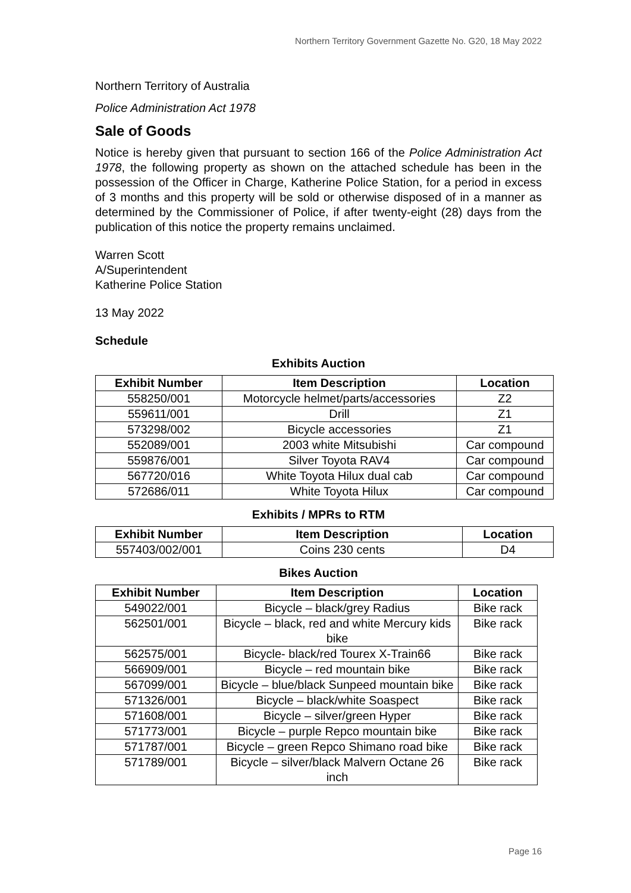Northern Territory Government Gazette No. G20, 18 May 2022
Northern Territory of Australia
Police Administration Act 1978
Sale of Goods
Notice is hereby given that pursuant to section 166 of the Police Administration Act 1978, the following property as shown on the attached schedule has been in the possession of the Officer in Charge, Katherine Police Station, for a period in excess of 3 months and this property will be sold or otherwise disposed of in a manner as determined by the Commissioner of Police, if after twenty-eight (28) days from the publication of this notice the property remains unclaimed.
Warren Scott
A/Superintendent
Katherine Police Station
13 May 2022
Schedule
Exhibits Auction
| Exhibit Number | Item Description | Location |
| --- | --- | --- |
| 558250/001 | Motorcycle helmet/parts/accessories | Z2 |
| 559611/001 | Drill | Z1 |
| 573298/002 | Bicycle accessories | Z1 |
| 552089/001 | 2003 white Mitsubishi | Car compound |
| 559876/001 | Silver Toyota RAV4 | Car compound |
| 567720/016 | White Toyota Hilux dual cab | Car compound |
| 572686/011 | White Toyota Hilux | Car compound |
Exhibits / MPRs to RTM
| Exhibit Number | Item Description | Location |
| --- | --- | --- |
| 557403/002/001 | Coins 230 cents | D4 |
Bikes Auction
| Exhibit Number | Item Description | Location |
| --- | --- | --- |
| 549022/001 | Bicycle – black/grey Radius | Bike rack |
| 562501/001 | Bicycle – black, red and white Mercury kids bike | Bike rack |
| 562575/001 | Bicycle- black/red Tourex X-Train66 | Bike rack |
| 566909/001 | Bicycle – red mountain bike | Bike rack |
| 567099/001 | Bicycle – blue/black Sunpeed mountain bike | Bike rack |
| 571326/001 | Bicycle – black/white Soaspect | Bike rack |
| 571608/001 | Bicycle – silver/green Hyper | Bike rack |
| 571773/001 | Bicycle – purple Repco mountain bike | Bike rack |
| 571787/001 | Bicycle – green Repco Shimano road bike | Bike rack |
| 571789/001 | Bicycle – silver/black Malvern Octane 26 inch | Bike rack |
Page 16